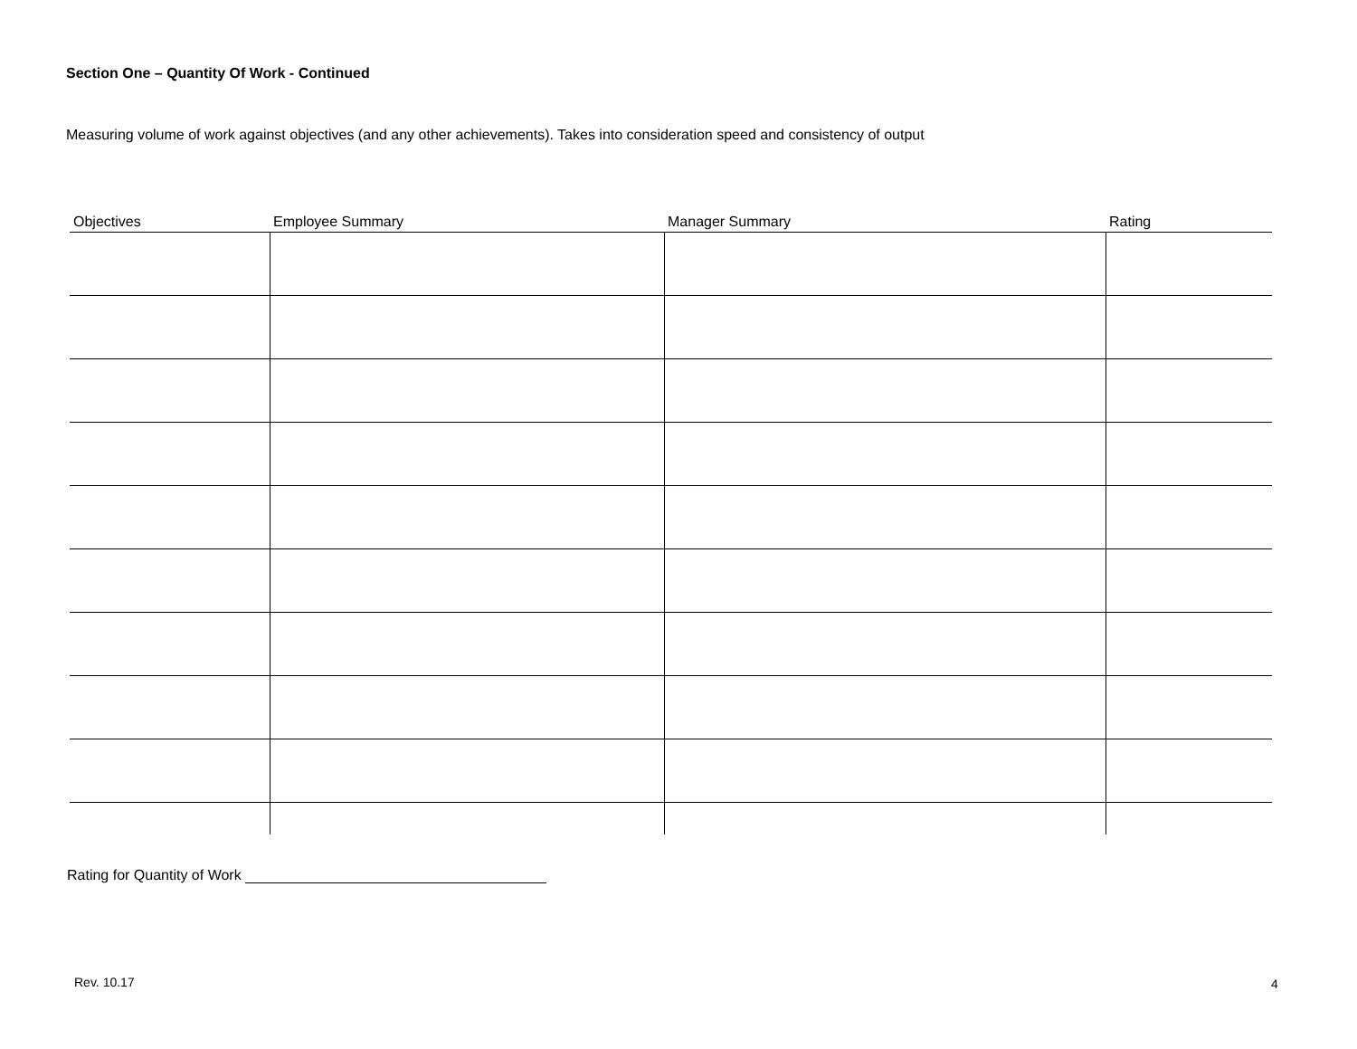Section One – Quantity Of Work - Continued
Measuring volume of work against objectives (and any other achievements). Takes into consideration speed and consistency of output
| Objectives | Employee Summary | Manager Summary | Rating |
| --- | --- | --- | --- |
Rating for Quantity of Work
Rev. 10.17 4